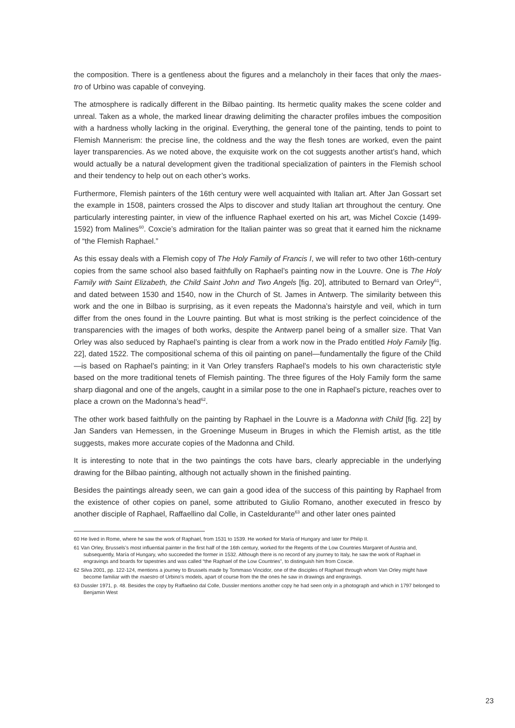the composition. There is a gentleness about the figures and a melancholy in their faces that only the maes-tro of Urbino was capable of conveying.
The atmosphere is radically different in the Bilbao painting. Its hermetic quality makes the scene colder and unreal. Taken as a whole, the marked linear drawing delimiting the character profiles imbues the composition with a hardness wholly lacking in the original. Everything, the general tone of the painting, tends to point to Flemish Mannerism: the precise line, the coldness and the way the flesh tones are worked, even the paint layer transparencies. As we noted above, the exquisite work on the cot suggests another artist’s hand, which would actually be a natural development given the traditional specialization of painters in the Flemish school and their tendency to help out on each other’s works.
Furthermore, Flemish painters of the 16th century were well acquainted with Italian art. After Jan Gossart set the example in 1508, painters crossed the Alps to discover and study Italian art throughout the century. One particularly interesting painter, in view of the influence Raphael exerted on his art, was Michel Coxcie (1499-1592) from Malines<sup>60</sup>. Coxcie’s admiration for the Italian painter was so great that it earned him the nickname of “the Flemish Raphael.”
As this essay deals with a Flemish copy of The Holy Family of Francis I, we will refer to two other 16th-century copies from the same school also based faithfully on Raphael’s painting now in the Louvre. One is The Holy Family with Saint Elizabeth, the Child Saint John and Two Angels [fig. 20], attributed to Bernard van Orley<sup>61</sup>, and dated between 1530 and 1540, now in the Church of St. James in Antwerp. The similarity between this work and the one in Bilbao is surprising, as it even repeats the Madonna’s hairstyle and veil, which in turn differ from the ones found in the Louvre painting. But what is most striking is the perfect coincidence of the transparencies with the images of both works, despite the Antwerp panel being of a smaller size. That Van Orley was also seduced by Raphael’s painting is clear from a work now in the Prado entitled Holy Family [fig. 22], dated 1522. The compositional schema of this oil painting on panel—fundamentally the figure of the Child—is based on Raphael’s painting; in it Van Orley transfers Raphael’s models to his own characteristic style based on the more traditional tenets of Flemish painting. The three figures of the Holy Family form the same sharp diagonal and one of the angels, caught in a similar pose to the one in Raphael’s picture, reaches over to place a crown on the Madonna’s head<sup>62</sup>.
The other work based faithfully on the painting by Raphael in the Louvre is a Madonna with Child [fig. 22] by Jan Sanders van Hemessen, in the Groeninge Museum in Bruges in which the Flemish artist, as the title suggests, makes more accurate copies of the Madonna and Child.
It is interesting to note that in the two paintings the cots have bars, clearly appreciable in the underlying drawing for the Bilbao painting, although not actually shown in the finished painting.
Besides the paintings already seen, we can gain a good idea of the success of this painting by Raphael from the existence of other copies on panel, some attributed to Giulio Romano, another executed in fresco by another disciple of Raphael, Raffaellino dal Colle, in Casteldurante<sup>63</sup> and other later ones painted
60 He lived in Rome, where he saw the work of Raphael, from 1531 to 1539. He worked for María of Hungary and later for Philip II.
61 Van Orley, Brussels’s most influential painter in the first half of the 16th century, worked for the Regents of the Low Countries Margaret of Austria and, subsequently, María of Hungary, who succeeded the former in 1532. Although there is no record of any journey to Italy, he saw the work of Raphael in engravings and boards for tapestries and was called “the Raphael of the Low Countries”, to distinguish him from Coxcie.
62 Silva 2001, pp. 122-124, mentions a journey to Brussels made by Tommaso Vincidor, one of the disciples of Raphael through whom Van Orley might have become familiar with the maestro of Urbino’s models, apart of course from the the ones he saw in drawings and engravings.
63 Dussler 1971, p. 48. Besides the copy by Raffaelino dal Colle, Dussler mentions another copy he had seen only in a photograph and which in 1797 belonged to Benjamin West
23